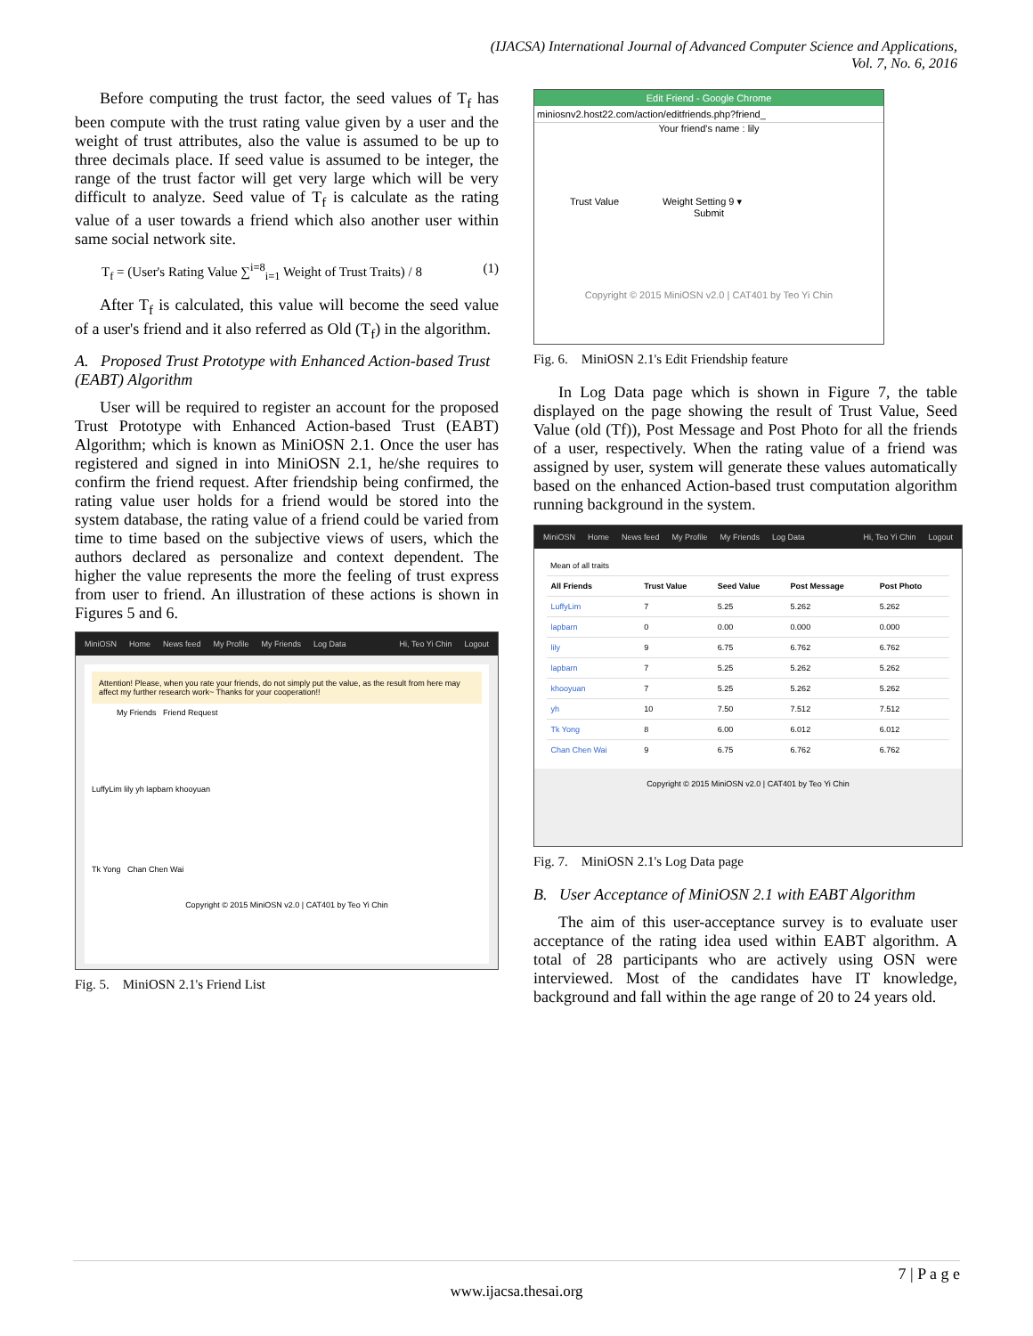(IJACSA) International Journal of Advanced Computer Science and Applications,
Vol. 7, No. 6, 2016
Before computing the trust factor, the seed values of T<sub>f</sub> has been compute with the trust rating value given by a user and the weight of trust attributes, also the value is assumed to be up to three decimals place. If seed value is assumed to be integer, the range of the trust factor will get very large which will be very difficult to analyze. Seed value of T<sub>f</sub> is calculate as the rating value of a user towards a friend which also another user within same social network site.
T<sub>f</sub> = (User's Rating Value ∑<sup>i=8</sup><sub>i=1</sub> Weight of Trust Traits) / 8 (1)
After T<sub>f</sub> is calculated, this value will become the seed value of a user's friend and it also referred as Old (T<sub>f</sub>) in the algorithm.
A. Proposed Trust Prototype with Enhanced Action-based Trust (EABT) Algorithm
User will be required to register an account for the proposed Trust Prototype with Enhanced Action-based Trust (EABT) Algorithm; which is known as MiniOSN 2.1. Once the user has registered and signed in into MiniOSN 2.1, he/she requires to confirm the friend request. After friendship being confirmed, the rating value user holds for a friend would be stored into the system database, the rating value of a friend could be varied from time to time based on the subjective views of users, which the authors declared as personalize and context dependent. The higher the value represents the more the feeling of trust express from user to friend. An illustration of these actions is shown in Figures 5 and 6.
MiniOSN Home News feed My Profile My Friends Log Data Hi, Teo Yi Chin Logout
Attention! Please, when you rate your friends, do not simply put the value, as the result from here may affect my further research work~ Thanks for your cooperation!!
My Friends Friend Request
LuffyLim lily yh lapbarn khooyuan
Tk Yong Chan Chen Wai
Copyright © 2015 MiniOSN v2.0 | CAT401 by Teo Yi Chin
Fig. 5. MiniOSN 2.1's Friend List
Edit Friend - Google Chrome
miniosnv2.host22.com/action/editfriends.php?friend_
Your friend's name : lily
Trust Value Weight Setting 9 ▾
Submit
Copyright © 2015 MiniOSN v2.0 | CAT401 by Teo Yi Chin
Fig. 6. MiniOSN 2.1's Edit Friendship feature
In Log Data page which is shown in Figure 7, the table displayed on the page showing the result of Trust Value, Seed Value (old (Tf)), Post Message and Post Photo for all the friends of a user, respectively. When the rating value of a friend was assigned by user, system will generate these values automatically based on the enhanced Action-based trust computation algorithm running background in the system.
MiniOSN Home News feed My Profile My Friends Log Data Hi, Teo Yi Chin Logout
Mean of all traits
| All Friends | Trust Value | Seed Value | Post Message | Post Photo |
| --- | --- | --- | --- | --- |
| LuffyLim | 7 | 5.25 | 5.262 | 5.262 |
| lapbarn | 0 | 0.00 | 0.000 | 0.000 |
| lily | 9 | 6.75 | 6.762 | 6.762 |
| lapbarn | 7 | 5.25 | 5.262 | 5.262 |
| khooyuan | 7 | 5.25 | 5.262 | 5.262 |
| yh | 10 | 7.50 | 7.512 | 7.512 |
| Tk Yong | 8 | 6.00 | 6.012 | 6.012 |
| Chan Chen Wai | 9 | 6.75 | 6.762 | 6.762 |
Copyright © 2015 MiniOSN v2.0 | CAT401 by Teo Yi Chin
Fig. 7. MiniOSN 2.1's Log Data page
B. User Acceptance of MiniOSN 2.1 with EABT Algorithm
The aim of this user-acceptance survey is to evaluate user acceptance of the rating idea used within EABT algorithm. A total of 28 participants who are actively using OSN were interviewed. Most of the candidates have IT knowledge, background and fall within the age range of 20 to 24 years old.
7 | P a g e
www.ijacsa.thesai.org